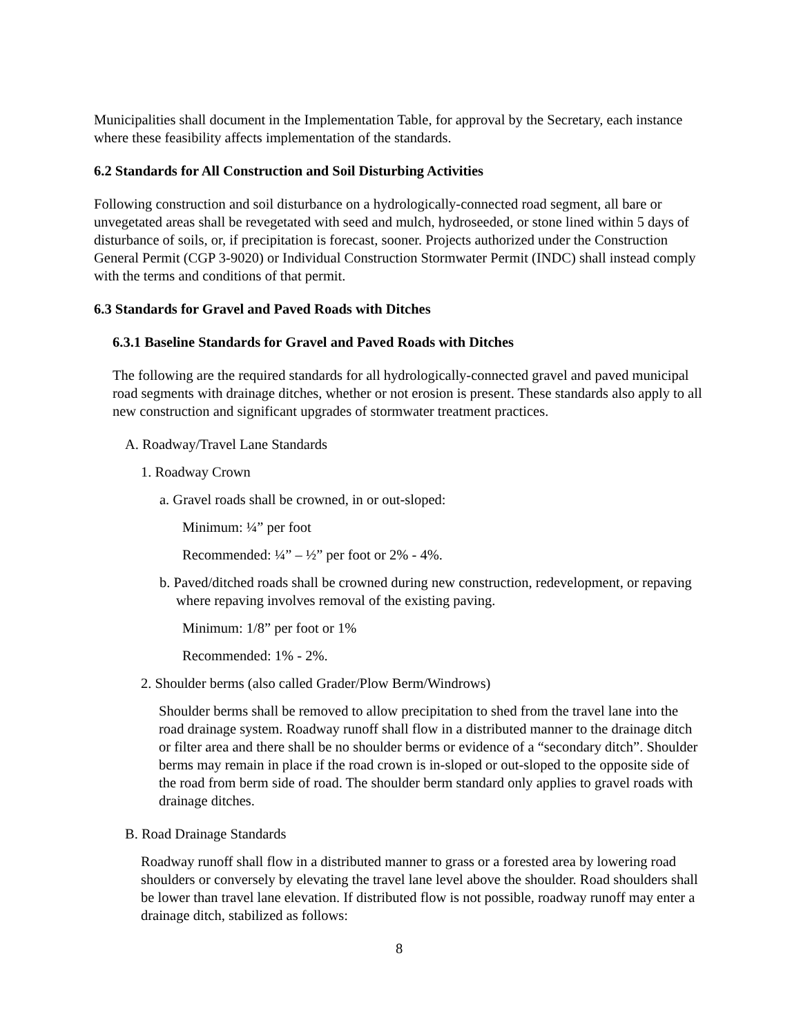Municipalities shall document in the Implementation Table, for approval by the Secretary, each instance where these feasibility affects implementation of the standards.
6.2 Standards for All Construction and Soil Disturbing Activities
Following construction and soil disturbance on a hydrologically-connected road segment, all bare or unvegetated areas shall be revegetated with seed and mulch, hydroseeded, or stone lined within 5 days of disturbance of soils, or, if precipitation is forecast, sooner. Projects authorized under the Construction General Permit (CGP 3-9020) or Individual Construction Stormwater Permit (INDC) shall instead comply with the terms and conditions of that permit.
6.3 Standards for Gravel and Paved Roads with Ditches
6.3.1 Baseline Standards for Gravel and Paved Roads with Ditches
The following are the required standards for all hydrologically-connected gravel and paved municipal road segments with drainage ditches, whether or not erosion is present. These standards also apply to all new construction and significant upgrades of stormwater treatment practices.
A. Roadway/Travel Lane Standards
1. Roadway Crown
a. Gravel roads shall be crowned, in or out-sloped:
Minimum: ¼” per foot
Recommended: ¼” – ½” per foot or 2% - 4%.
b. Paved/ditched roads shall be crowned during new construction, redevelopment, or repaving where repaving involves removal of the existing paving.
Minimum: 1/8” per foot or 1%
Recommended: 1% - 2%.
2. Shoulder berms (also called Grader/Plow Berm/Windrows)
Shoulder berms shall be removed to allow precipitation to shed from the travel lane into the road drainage system. Roadway runoff shall flow in a distributed manner to the drainage ditch or filter area and there shall be no shoulder berms or evidence of a “secondary ditch”. Shoulder berms may remain in place if the road crown is in-sloped or out-sloped to the opposite side of the road from berm side of road. The shoulder berm standard only applies to gravel roads with drainage ditches.
B. Road Drainage Standards
Roadway runoff shall flow in a distributed manner to grass or a forested area by lowering road shoulders or conversely by elevating the travel lane level above the shoulder. Road shoulders shall be lower than travel lane elevation. If distributed flow is not possible, roadway runoff may enter a drainage ditch, stabilized as follows:
8